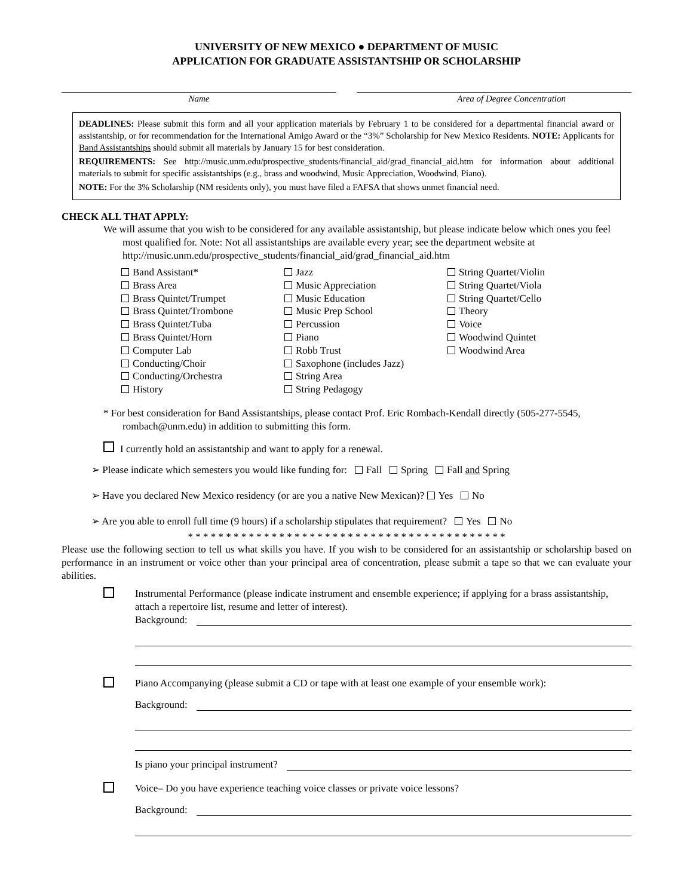UNIVERSITY OF NEW MEXICO ● DEPARTMENT OF MUSIC
APPLICATION FOR GRADUATE ASSISTANTSHIP OR SCHOLARSHIP
Name Area of Degree Concentration
DEADLINES: Please submit this form and all your application materials by February 1 to be considered for a departmental financial award or assistantship, or for recommendation for the International Amigo Award or the “3%” Scholarship for New Mexico Residents. NOTE: Applicants for Band Assistantships should submit all materials by January 15 for best consideration.
REQUIREMENTS: See http://music.unm.edu/prospective_students/financial_aid/grad_financial_aid.htm for information about additional materials to submit for specific assistantships (e.g., brass and woodwind, Music Appreciation, Woodwind, Piano).
NOTE: For the 3% Scholarship (NM residents only), you must have filed a FAFSA that shows unmet financial need.
CHECK ALL THAT APPLY:
We will assume that you wish to be considered for any available assistantship, but please indicate below which ones you feel most qualified for. Note: Not all assistantships are available every year; see the department website at http://music.unm.edu/prospective_students/financial_aid/grad_financial_aid.htm
Band Assistant*
Brass Area
Brass Quintet/Trumpet
Brass Quintet/Trombone
Brass Quintet/Tuba
Brass Quintet/Horn
Computer Lab
Conducting/Choir
Conducting/Orchestra
History
Jazz
Music Appreciation
Music Education
Music Prep School
Percussion
Piano
Robb Trust
Saxophone (includes Jazz)
String Area
String Pedagogy
String Quartet/Violin
String Quartet/Viola
String Quartet/Cello
Theory
Voice
Woodwind Quintet
Woodwind Area
* For best consideration for Band Assistantships, please contact Prof. Eric Rombach-Kendall directly (505-277-5545, rombach@unm.edu) in addition to submitting this form.
I currently hold an assistantship and want to apply for a renewal.
➢ Please indicate which semesters you would like funding for: Fall Spring Fall and Spring
➢ Have you declared New Mexico residency (or are you a native New Mexican)? Yes No
➢ Are you able to enroll full time (9 hours) if a scholarship stipulates that requirement? Yes No
* * * * * * * * * * * * * * * * * * * * * * * * * * * * * * * * * * * * * * * * * *
Please use the following section to tell us what skills you have. If you wish to be considered for an assistantship or scholarship based on performance in an instrument or voice other than your principal area of concentration, please submit a tape so that we can evaluate your abilities.
Instrumental Performance (please indicate instrument and ensemble experience; if applying for a brass assistantship, attach a repertoire list, resume and letter of interest).
Background:
Piano Accompanying (please submit a CD or tape with at least one example of your ensemble work):
Background:
Is piano your principal instrument?
Voice– Do you have experience teaching voice classes or private voice lessons?
Background: